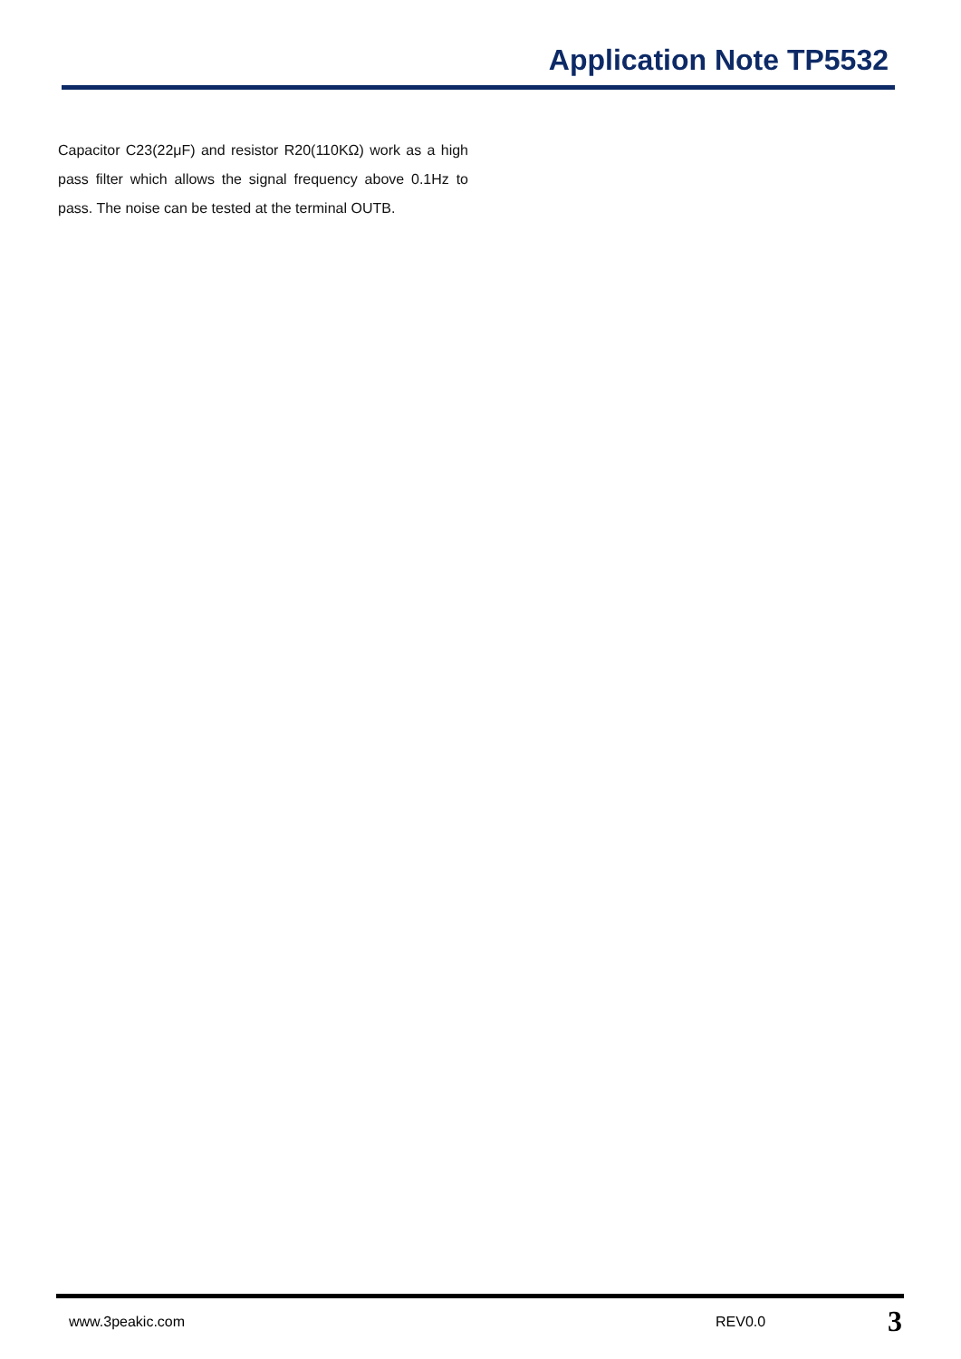Application Note TP5532
Capacitor C23(22μF) and resistor R20(110KΩ) work as a high pass filter which allows the signal frequency above 0.1Hz to pass. The noise can be tested at the terminal OUTB.
www.3peakic.com REV0.0 3